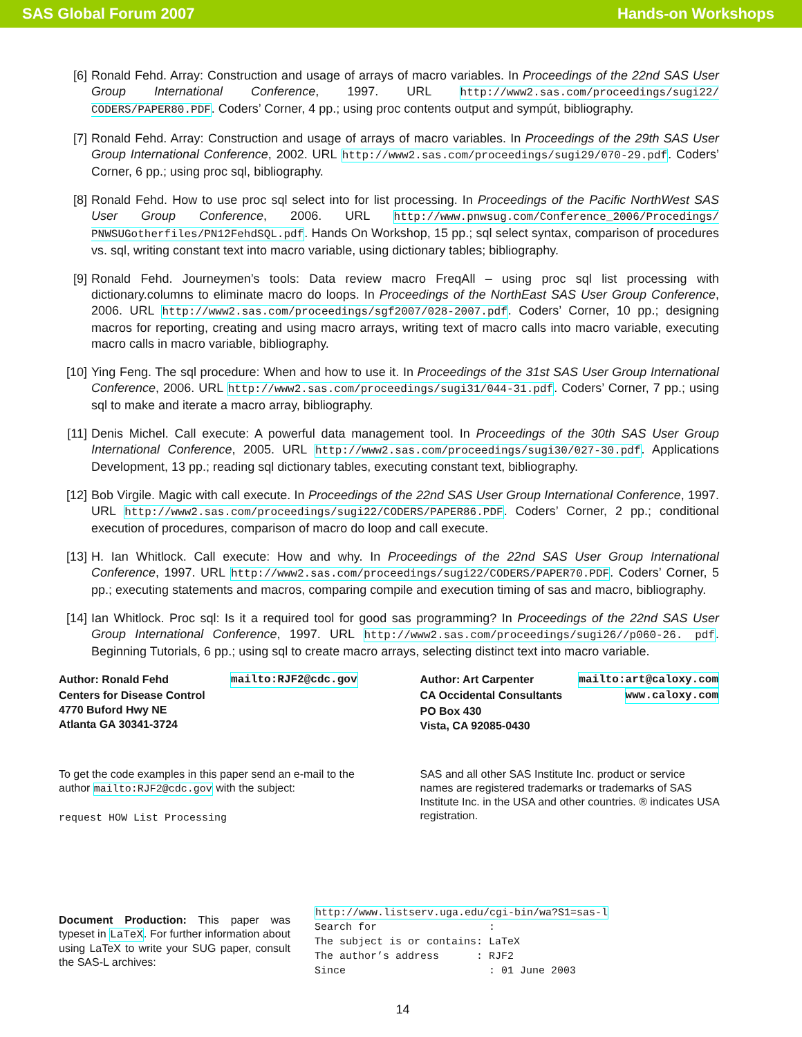SAS Global Forum 2007 Hands-on Workshops
[6] Ronald Fehd. Array: Construction and usage of arrays of macro variables. In Proceedings of the 22nd SAS User Group International Conference, 1997. URL http://www2.sas.com/proceedings/sugi22/ CODERS/PAPER80.PDF. Coders’ Corner, 4 pp.; using proc contents output and sympút, bibliography.
[7] Ronald Fehd. Array: Construction and usage of arrays of macro variables. In Proceedings of the 29th SAS User Group International Conference, 2002. URL http://www2.sas.com/proceedings/sugi29/070-29.pdf. Coders’ Corner, 6 pp.; using proc sql, bibliography.
[8] Ronald Fehd. How to use proc sql select into for list processing. In Proceedings of the Pacific NorthWest SAS User Group Conference, 2006. URL http://www.pnwsug.com/Conference_2006/Procedings/ PNWSUGotherfiles/PN12FehdSQL.pdf. Hands On Workshop, 15 pp.; sql select syntax, comparison of procedures vs. sql, writing constant text into macro variable, using dictionary tables; bibliography.
[9] Ronald Fehd. Journeymen’s tools: Data review macro FreqAll – using proc sql list processing with dictionary.columns to eliminate macro do loops. In Proceedings of the NorthEast SAS User Group Conference, 2006. URL http://www2.sas.com/proceedings/sgf2007/028-2007.pdf. Coders’ Corner, 10 pp.; designing macros for reporting, creating and using macro arrays, writing text of macro calls into macro variable, executing macro calls in macro variable, bibliography.
[10] Ying Feng. The sql procedure: When and how to use it. In Proceedings of the 31st SAS User Group International Conference, 2006. URL http://www2.sas.com/proceedings/sugi31/044-31.pdf. Coders’ Corner, 7 pp.; using sql to make and iterate a macro array, bibliography.
[11] Denis Michel. Call execute: A powerful data management tool. In Proceedings of the 30th SAS User Group International Conference, 2005. URL http://www2.sas.com/proceedings/sugi30/027-30.pdf. Applications Development, 13 pp.; reading sql dictionary tables, executing constant text, bibliography.
[12] Bob Virgile. Magic with call execute. In Proceedings of the 22nd SAS User Group International Conference, 1997. URL http://www2.sas.com/proceedings/sugi22/CODERS/PAPER86.PDF. Coders’ Corner, 2 pp.; conditional execution of procedures, comparison of macro do loop and call execute.
[13] H. Ian Whitlock. Call execute: How and why. In Proceedings of the 22nd SAS User Group International Conference, 1997. URL http://www2.sas.com/proceedings/sugi22/CODERS/PAPER70.PDF. Coders’ Corner, 5 pp.; executing statements and macros, comparing compile and execution timing of sas and macro, bibliography.
[14] Ian Whitlock. Proc sql: Is it a required tool for good sas programming? In Proceedings of the 22nd SAS User Group International Conference, 1997. URL http://www2.sas.com/proceedings/sugi26//p060-26. pdf. Beginning Tutorials, 6 pp.; using sql to create macro arrays, selecting distinct text into macro variable.
Author: Ronald Fehd mailto:RJF2@cdc.gov
Centers for Disease Control
4770 Buford Hwy NE
Atlanta GA 30341-3724
Author: Art Carpenter mailto:art@caloxy.com
CA Occidental Consultants www.caloxy.com
PO Box 430
Vista, CA 92085-0430
To get the code examples in this paper send an e-mail to the author mailto:RJF2@cdc.gov with the subject:
request HOW List Processing
SAS and all other SAS Institute Inc. product or service names are registered trademarks or trademarks of SAS Institute Inc. in the USA and other countries. ® indicates USA registration.
Document Production: This paper was typeset in LaTeX. For further information about using LaTeX to write your SUG paper, consult the SAS-L archives:
http://www.listserv.uga.edu/cgi-bin/wa?S1=sas-l
Search for                  :
The subject is or contains: LaTeX
The author’s address      : RJF2
Since                       : 01 June 2003
14